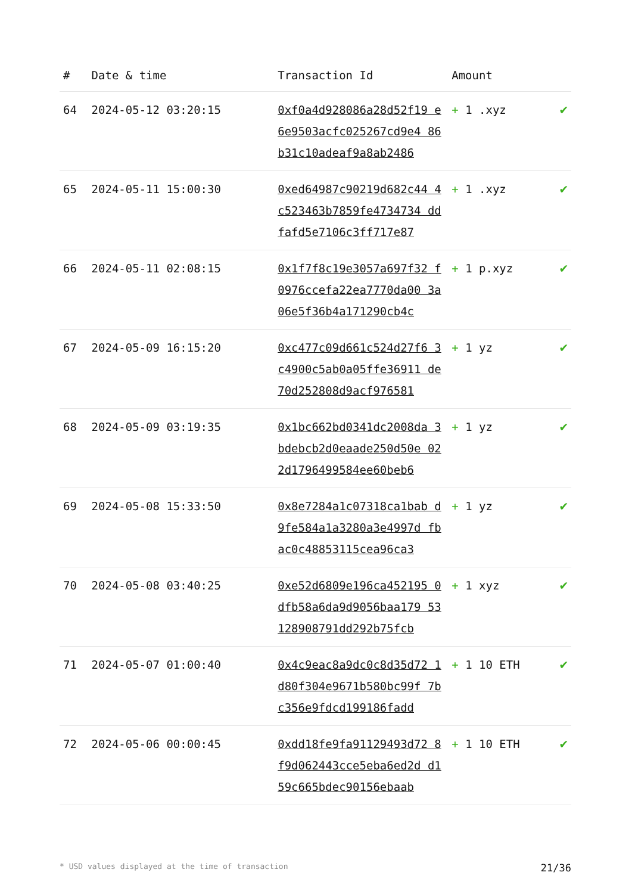| # | Date & time | Transaction Id | Amount | |
| --- | --- | --- | --- | --- |
| 64 | 2024-05-12 03:20:15 | 0xf0a4d928086a28d52f19 e6e9503acfc025267cd9e4 86b31c10adeaf9a8ab2486 | + 1 .xyz | ✔ |
| 65 | 2024-05-11 15:00:30 | 0xed64987c90219d682c44 4c523463b7859fe4734734 ddfafd5e7106c3ff717e87 | + 1 .xyz | ✔ |
| 66 | 2024-05-11 02:08:15 | 0x1f7f8c19e3057a697f32 f0976ccefa22ea7770da00 3a06e5f36b4a171290cb4c | + 1 p.xyz | ✔ |
| 67 | 2024-05-09 16:15:20 | 0xc477c09d661c524d27f6 3c4900c5ab0a05ffe36911 de70d252808d9acf976581 | + 1 yz | ✔ |
| 68 | 2024-05-09 03:19:35 | 0x1bc662bd0341dc2008da 3bdebcb2d0eaade250d50e 022d1796499584ee60beb6 | + 1 yz | ✔ |
| 69 | 2024-05-08 15:33:50 | 0x8e7284a1c07318ca1bab d9fe584a1a3280a3e4997d fbac0c48853115cea96ca3 | + 1 yz | ✔ |
| 70 | 2024-05-08 03:40:25 | 0xe52d6809e196ca452195 0dfb58a6da9d9056baa179 53128908791dd292b75fcb | + 1 xyz | ✔ |
| 71 | 2024-05-07 01:00:40 | 0x4c9eac8a9dc0c8d35d72 1d80f304e9671b580bc99f 7bc356e9fdcd199186fadd | + 1 10 ETH | ✔ |
| 72 | 2024-05-06 00:00:45 | 0xdd18fe9fa91129493d72 8f9d062443cce5eba6ed2d d159c665bdec90156ebaab | + 1 10 ETH | ✔ |
* USD values displayed at the time of transaction 21/36